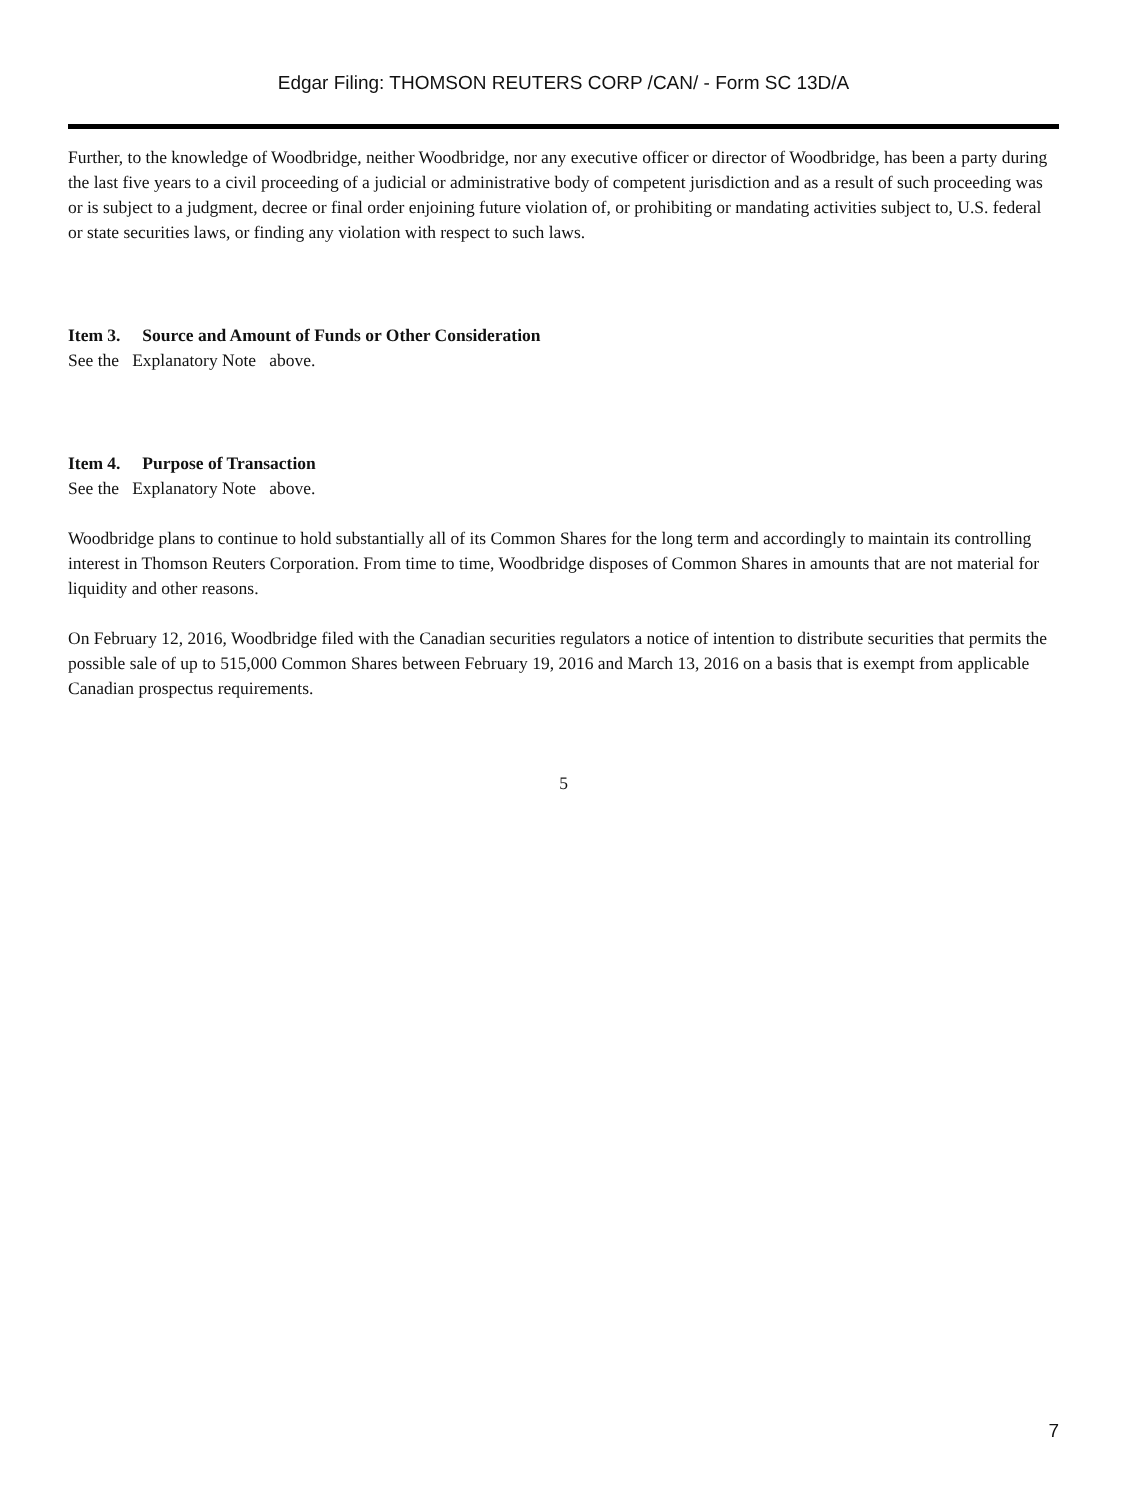Edgar Filing: THOMSON REUTERS CORP /CAN/ - Form SC 13D/A
Further, to the knowledge of Woodbridge, neither Woodbridge, nor any executive officer or director of Woodbridge, has been a party during the last five years to a civil proceeding of a judicial or administrative body of competent jurisdiction and as a result of such proceeding was or is subject to a judgment, decree or final order enjoining future violation of, or prohibiting or mandating activities subject to, U.S. federal or state securities laws, or finding any violation with respect to such laws.
Item 3. Source and Amount of Funds or Other Consideration
See the Explanatory Note above.
Item 4. Purpose of Transaction
See the Explanatory Note above.
Woodbridge plans to continue to hold substantially all of its Common Shares for the long term and accordingly to maintain its controlling interest in Thomson Reuters Corporation. From time to time, Woodbridge disposes of Common Shares in amounts that are not material for liquidity and other reasons.
On February 12, 2016, Woodbridge filed with the Canadian securities regulators a notice of intention to distribute securities that permits the possible sale of up to 515,000 Common Shares between February 19, 2016 and March 13, 2016 on a basis that is exempt from applicable Canadian prospectus requirements.
5
7